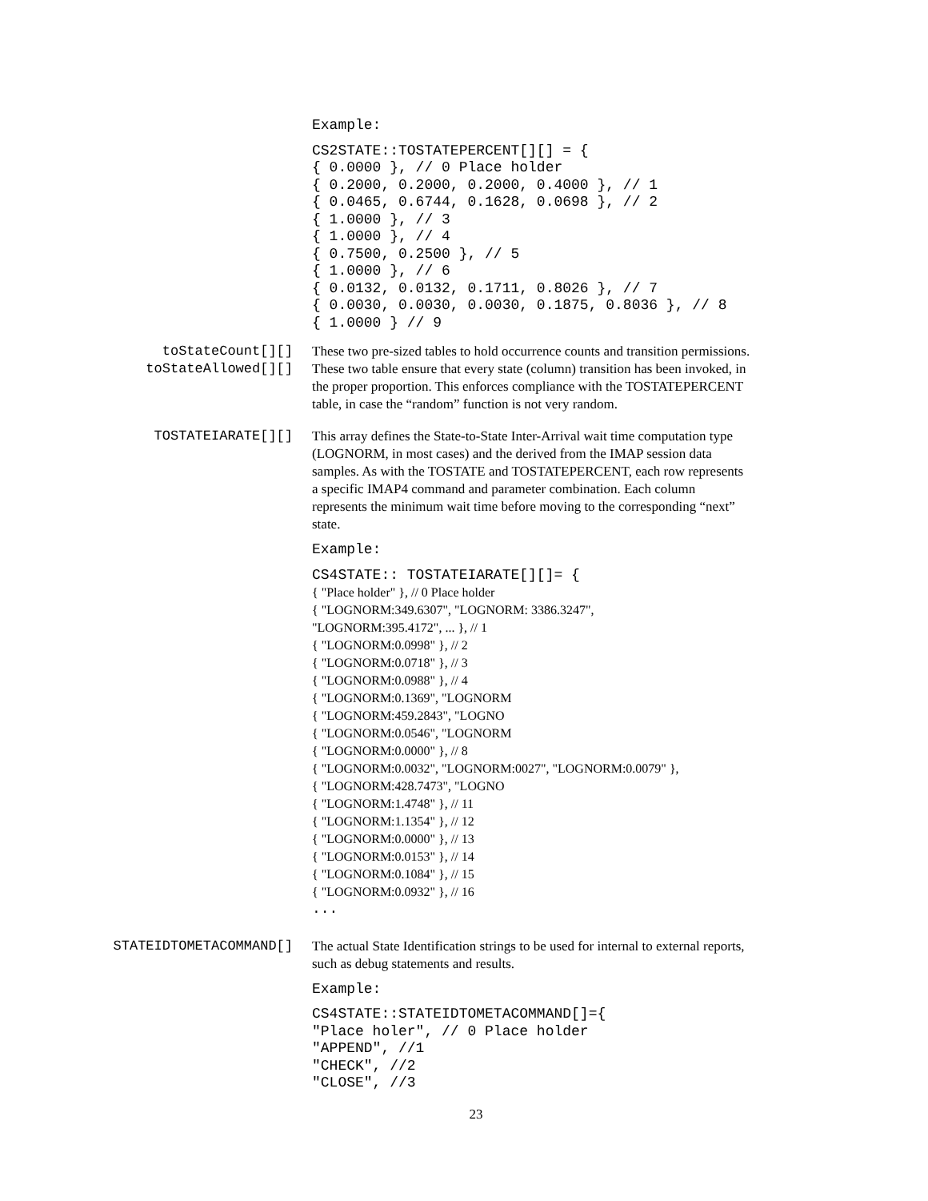Example:
CS2STATE::TOSTATEPERCENT[][] = {
{ 0.0000 }, // 0 Place holder
{ 0.2000, 0.2000, 0.2000, 0.4000 }, // 1
{ 0.0465, 0.6744, 0.1628, 0.0698 }, // 2
{ 1.0000 }, // 3
{ 1.0000 }, // 4
{ 0.7500, 0.2500 }, // 5
{ 1.0000 }, // 6
{ 0.0132, 0.0132, 0.1711, 0.8026 }, // 7
{ 0.0030, 0.0030, 0.0030, 0.1875, 0.8036 }, // 8
{ 1.0000 } // 9
toStateCount[][]
toStateAllowed[][]
These two pre-sized tables to hold occurrence counts and transition permissions. These two table ensure that every state (column) transition has been invoked, in the proper proportion. This enforces compliance with the TOSTATEPERCENT table, in case the “random” function is not very random.
TOSTATEIARATE[][] This array defines the State-to-State Inter-Arrival wait time computation type (LOGNORM, in most cases) and the derived from the IMAP session data samples. As with the TOSTATE and TOSTATEPERCENT, each row represents a specific IMAP4 command and parameter combination. Each column represents the minimum wait time before moving to the corresponding “next” state.
Example:
CS4STATE:: TOSTATEIARATE[][]= {
{ "Place holder" }, // 0 Place holder
{ "LOGNORM:349.6307", "LOGNORM: 3386.3247",
"LOGNORM:395.4172", ... }, // 1
{ "LOGNORM:0.0998" }, // 2
{ "LOGNORM:0.0718" }, // 3
{ "LOGNORM:0.0988" }, // 4
{ "LOGNORM:0.1369", "LOGNORM
{ "LOGNORM:459.2843", "LOGNO
{ "LOGNORM:0.0546", "LOGNORM
{ "LOGNORM:0.0000" }, // 8
{ "LOGNORM:0.0032", "LOGNORM:0027", "LOGNORM:0.0079" },
{ "LOGNORM:428.7473", "LOGNO
{ "LOGNORM:1.4748" }, // 11
{ "LOGNORM:1.1354" }, // 12
{ "LOGNORM:0.0000" }, // 13
{ "LOGNORM:0.0153" }, // 14
{ "LOGNORM:0.1084" }, // 15
{ "LOGNORM:0.0932" }, // 16
...
STATEIDTOMETACOMMAND[] The actual State Identification strings to be used for internal to external reports, such as debug statements and results.
Example:
CS4STATE::STATEIDTOMETACOMMAND[]={
"Place holer", // 0 Place holder
"APPEND", //1
"CHECK", //2
"CLOSE", //3
23